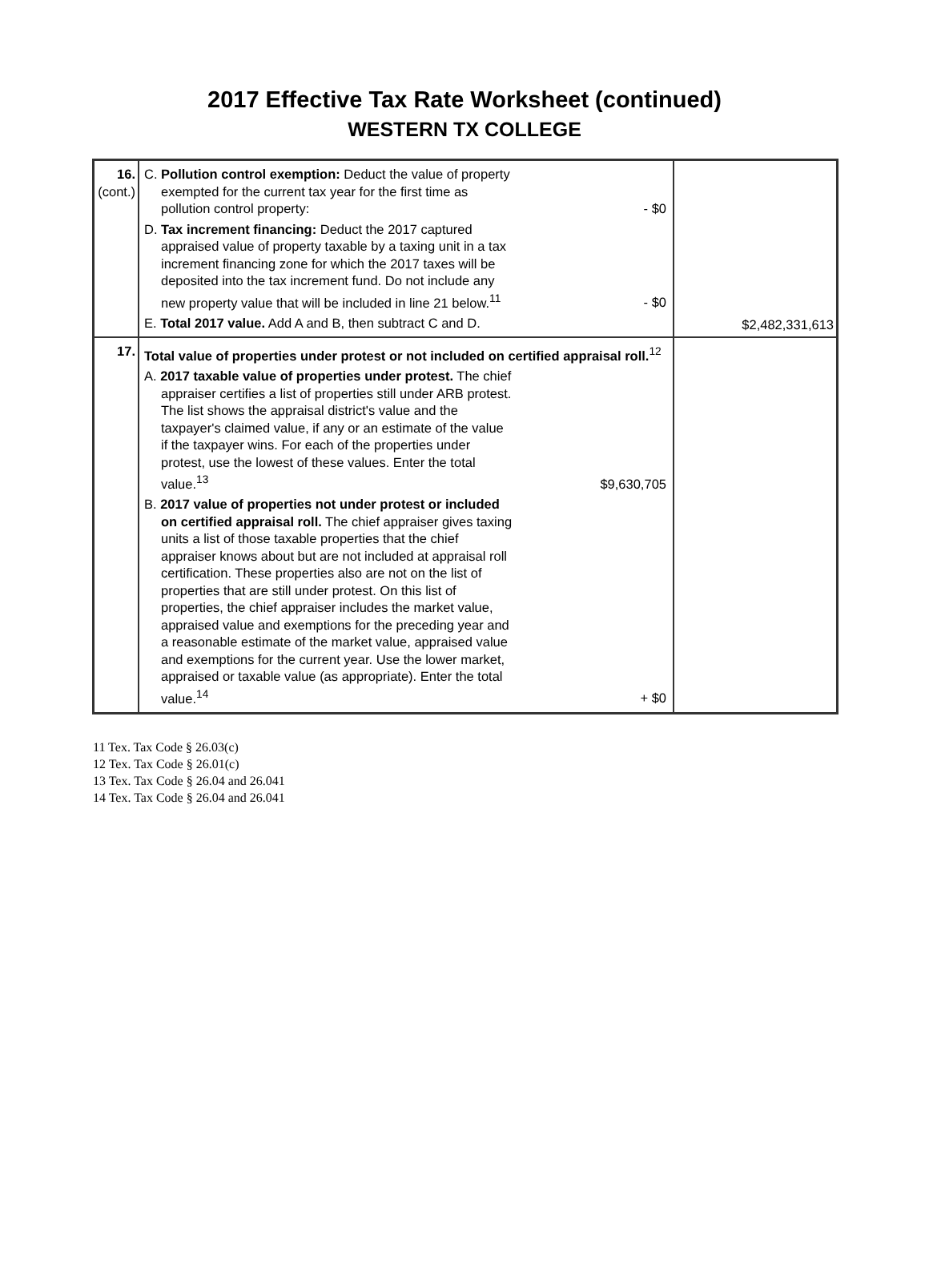2017 Effective Tax Rate Worksheet (continued)
WESTERN TX COLLEGE
| 16. (cont.) | C. Pollution control exemption: Deduct the value of property exempted for the current tax year for the first time as pollution control property: - $0 D. Tax increment financing: Deduct the 2017 captured appraised value of property taxable by a taxing unit in a tax increment financing zone for which the 2017 taxes will be deposited into the tax increment fund. Do not include any new property value that will be included in line 21 below.<sup>11</sup> - $0 E. Total 2017 value. Add A and B, then subtract C and D. | $2,482,331,613 |
| 17. | Total value of properties under protest or not included on certified appraisal roll.<sup>12</sup> A. 2017 taxable value of properties under protest. The chief appraiser certifies a list of properties still under ARB protest. The list shows the appraisal district's value and the taxpayer's claimed value, if any or an estimate of the value if the taxpayer wins. For each of the properties under protest, use the lowest of these values. Enter the total value.<sup>13</sup> $9,630,705 B. 2017 value of properties not under protest or included on certified appraisal roll. The chief appraiser gives taxing units a list of those taxable properties that the chief appraiser knows about but are not included at appraisal roll certification. These properties also are not on the list of properties that are still under protest. On this list of properties, the chief appraiser includes the market value, appraised value and exemptions for the preceding year and a reasonable estimate of the market value, appraised value and exemptions for the current year. Use the lower market, appraised or taxable value (as appropriate). Enter the total value.<sup>14</sup> + $0 | |
11 Tex. Tax Code § 26.03(c)
12 Tex. Tax Code § 26.01(c)
13 Tex. Tax Code § 26.04 and 26.041
14 Tex. Tax Code § 26.04 and 26.041